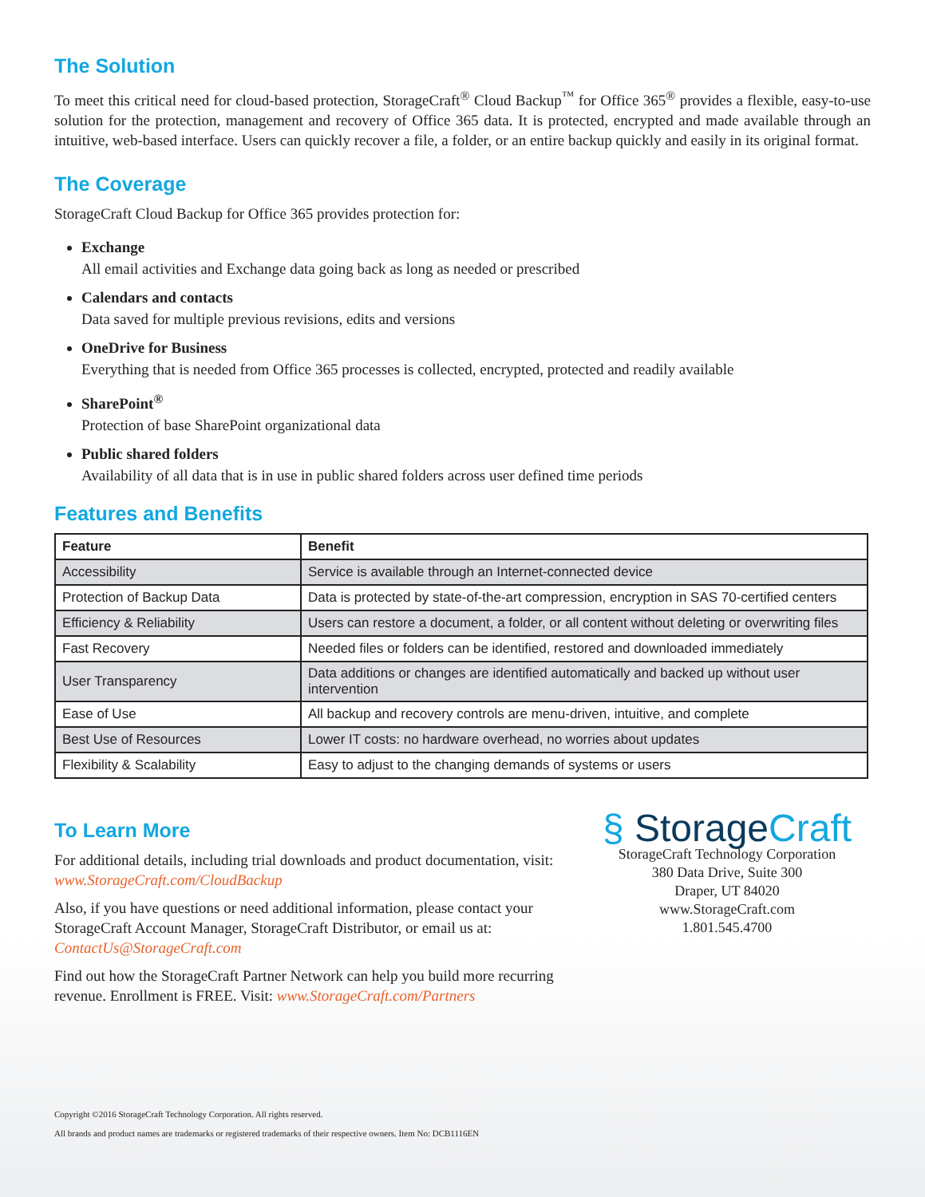The Solution
To meet this critical need for cloud-based protection, StorageCraft<sup>®</sup> Cloud Backup<sup>™</sup> for Office 365<sup>®</sup> provides a flexible, easy-to-use solution for the protection, management and recovery of Office 365 data. It is protected, encrypted and made available through an intuitive, web-based interface. Users can quickly recover a file, a folder, or an entire backup quickly and easily in its original format.
The Coverage
StorageCraft Cloud Backup for Office 365 provides protection for:
Exchange
All email activities and Exchange data going back as long as needed or prescribed
Calendars and contacts
Data saved for multiple previous revisions, edits and versions
OneDrive for Business
Everything that is needed from Office 365 processes is collected, encrypted, protected and readily available
SharePoint<sup>®</sup>
Protection of base SharePoint organizational data
Public shared folders
Availability of all data that is in use in public shared folders across user defined time periods
Features and Benefits
| Feature | Benefit |
| --- | --- |
| Accessibility | Service is available through an Internet-connected device |
| Protection of Backup Data | Data is protected by state-of-the-art compression, encryption in SAS 70-certified centers |
| Efficiency & Reliability | Users can restore a document, a folder, or all content without deleting or overwriting files |
| Fast Recovery | Needed files or folders can be identified, restored and downloaded immediately |
| User Transparency | Data additions or changes are identified automatically and backed up without user intervention |
| Ease of Use | All backup and recovery controls are menu-driven, intuitive, and complete |
| Best Use of Resources | Lower IT costs: no hardware overhead, no worries about updates |
| Flexibility & Scalability | Easy to adjust to the changing demands of systems or users |
To Learn More
For additional details, including trial downloads and product documentation, visit: www.StorageCraft.com/CloudBackup
Also, if you have questions or need additional information, please contact your StorageCraft Account Manager, StorageCraft Distributor, or email us at: ContactUs@StorageCraft.com
Find out how the StorageCraft Partner Network can help you build more recurring revenue. Enrollment is FREE. Visit: www.StorageCraft.com/Partners
§ StorageCraft
StorageCraft Technology Corporation
380 Data Drive, Suite 300
Draper, UT 84020
www.StorageCraft.com
1.801.545.4700
Copyright ©2016 StorageCraft Technology Corporation. All rights reserved.
All brands and product names are trademarks or registered trademarks of their respective owners. Item No: DCB1116EN